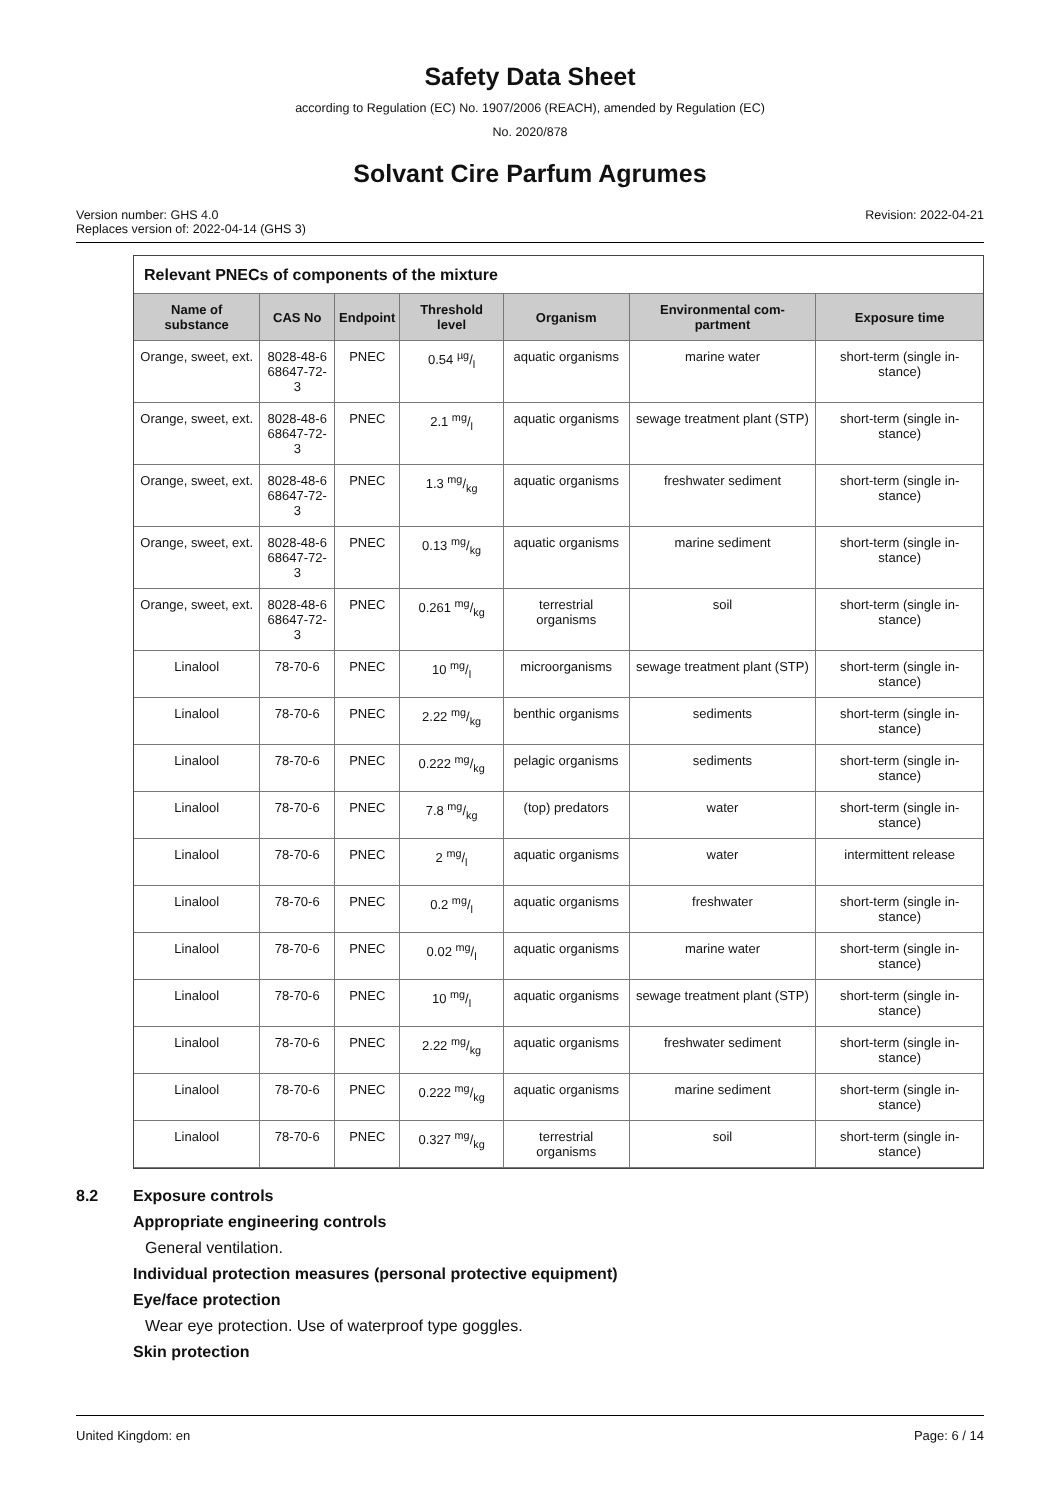Safety Data Sheet
according to Regulation (EC) No. 1907/2006 (REACH), amended by Regulation (EC)
No. 2020/878
Solvant Cire Parfum Agrumes
Version number: GHS 4.0
Replaces version of: 2022-04-14 (GHS 3)
Revision: 2022-04-21
Relevant PNECs of components of the mixture
| Name of substance | CAS No | Endpoint | Threshold level | Organism | Environmental com-partment | Exposure time |
| --- | --- | --- | --- | --- | --- | --- |
| Orange, sweet, ext. | 8028-48-6 68647-72-3 | PNEC | 0.54 µg/l | aquatic organisms | marine water | short-term (single in-stance) |
| Orange, sweet, ext. | 8028-48-6 68647-72-3 | PNEC | 2.1 mg/l | aquatic organisms | sewage treatment plant (STP) | short-term (single in-stance) |
| Orange, sweet, ext. | 8028-48-6 68647-72-3 | PNEC | 1.3 mg/kg | aquatic organisms | freshwater sediment | short-term (single in-stance) |
| Orange, sweet, ext. | 8028-48-6 68647-72-3 | PNEC | 0.13 mg/kg | aquatic organisms | marine sediment | short-term (single in-stance) |
| Orange, sweet, ext. | 8028-48-6 68647-72-3 | PNEC | 0.261 mg/kg | terrestrial organisms | soil | short-term (single in-stance) |
| Linalool | 78-70-6 | PNEC | 10 mg/l | microorganisms | sewage treatment plant (STP) | short-term (single in-stance) |
| Linalool | 78-70-6 | PNEC | 2.22 mg/kg | benthic organisms | sediments | short-term (single in-stance) |
| Linalool | 78-70-6 | PNEC | 0.222 mg/kg | pelagic organisms | sediments | short-term (single in-stance) |
| Linalool | 78-70-6 | PNEC | 7.8 mg/kg | (top) predators | water | short-term (single in-stance) |
| Linalool | 78-70-6 | PNEC | 2 mg/l | aquatic organisms | water | intermittent release |
| Linalool | 78-70-6 | PNEC | 0.2 mg/l | aquatic organisms | freshwater | short-term (single in-stance) |
| Linalool | 78-70-6 | PNEC | 0.02 mg/l | aquatic organisms | marine water | short-term (single in-stance) |
| Linalool | 78-70-6 | PNEC | 10 mg/l | aquatic organisms | sewage treatment plant (STP) | short-term (single in-stance) |
| Linalool | 78-70-6 | PNEC | 2.22 mg/kg | aquatic organisms | freshwater sediment | short-term (single in-stance) |
| Linalool | 78-70-6 | PNEC | 0.222 mg/kg | aquatic organisms | marine sediment | short-term (single in-stance) |
| Linalool | 78-70-6 | PNEC | 0.327 mg/kg | terrestrial organisms | soil | short-term (single in-stance) |
8.2 Exposure controls
Appropriate engineering controls
General ventilation.
Individual protection measures (personal protective equipment)
Eye/face protection
Wear eye protection. Use of waterproof type goggles.
Skin protection
United Kingdom: en Page: 6 / 14